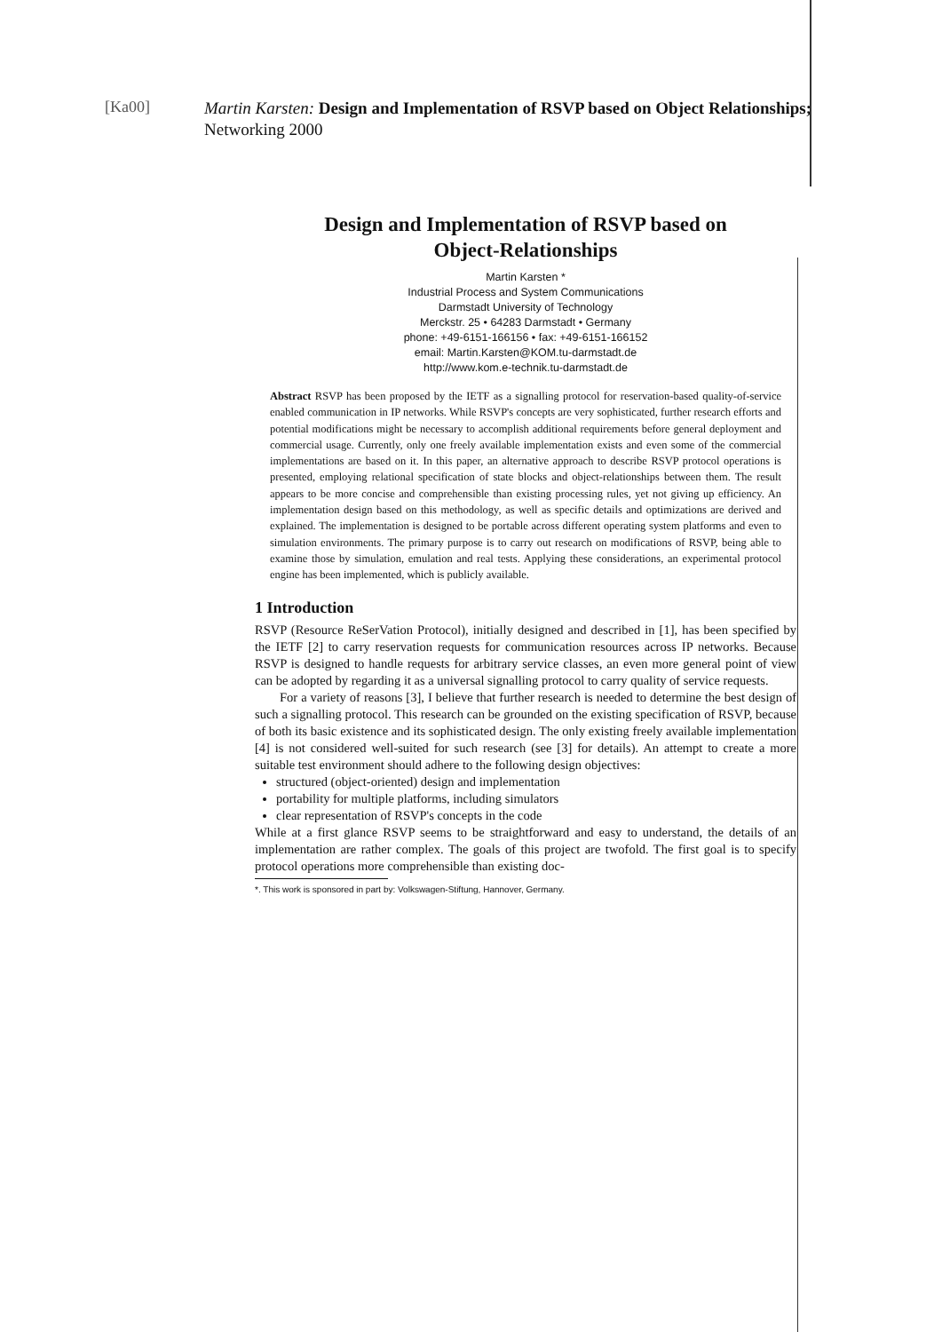[Ka00]
Martin Karsten: Design and Implementation of RSVP based on Object Relationships; Networking 2000
Design and Implementation of RSVP based on
Object-Relationships
Martin Karsten *
Industrial Process and System Communications
Darmstadt University of Technology
Merckstr. 25 • 64283 Darmstadt • Germany
phone: +49-6151-166156 • fax: +49-6151-166152
email: Martin.Karsten@KOM.tu-darmstadt.de
http://www.kom.e-technik.tu-darmstadt.de
Abstract RSVP has been proposed by the IETF as a signalling protocol for reservation-based quality-of-service enabled communication in IP networks. While RSVP's concepts are very sophisticated, further research efforts and potential modifications might be necessary to accomplish additional requirements before general deployment and commercial usage. Currently, only one freely available implementation exists and even some of the commercial implementations are based on it. In this paper, an alternative approach to describe RSVP protocol operations is presented, employing relational specification of state blocks and object-relationships between them. The result appears to be more concise and comprehensible than existing processing rules, yet not giving up efficiency. An implementation design based on this methodology, as well as specific details and optimizations are derived and explained. The implementation is designed to be portable across different operating system platforms and even to simulation environments. The primary purpose is to carry out research on modifications of RSVP, being able to examine those by simulation, emulation and real tests. Applying these considerations, an experimental protocol engine has been implemented, which is publicly available.
1 Introduction
RSVP (Resource ReSerVation Protocol), initially designed and described in [1], has been specified by the IETF [2] to carry reservation requests for communication resources across IP networks. Because RSVP is designed to handle requests for arbitrary service classes, an even more general point of view can be adopted by regarding it as a universal signalling protocol to carry quality of service requests.
For a variety of reasons [3], I believe that further research is needed to determine the best design of such a signalling protocol. This research can be grounded on the existing specification of RSVP, because of both its basic existence and its sophisticated design. The only existing freely available implementation [4] is not considered well-suited for such research (see [3] for details). An attempt to create a more suitable test environment should adhere to the following design objectives:
structured (object-oriented) design and implementation
portability for multiple platforms, including simulators
clear representation of RSVP's concepts in the code
While at a first glance RSVP seems to be straightforward and easy to understand, the details of an implementation are rather complex. The goals of this project are twofold. The first goal is to specify protocol operations more comprehensible than existing doc-
*. This work is sponsored in part by: Volkswagen-Stiftung, Hannover, Germany.